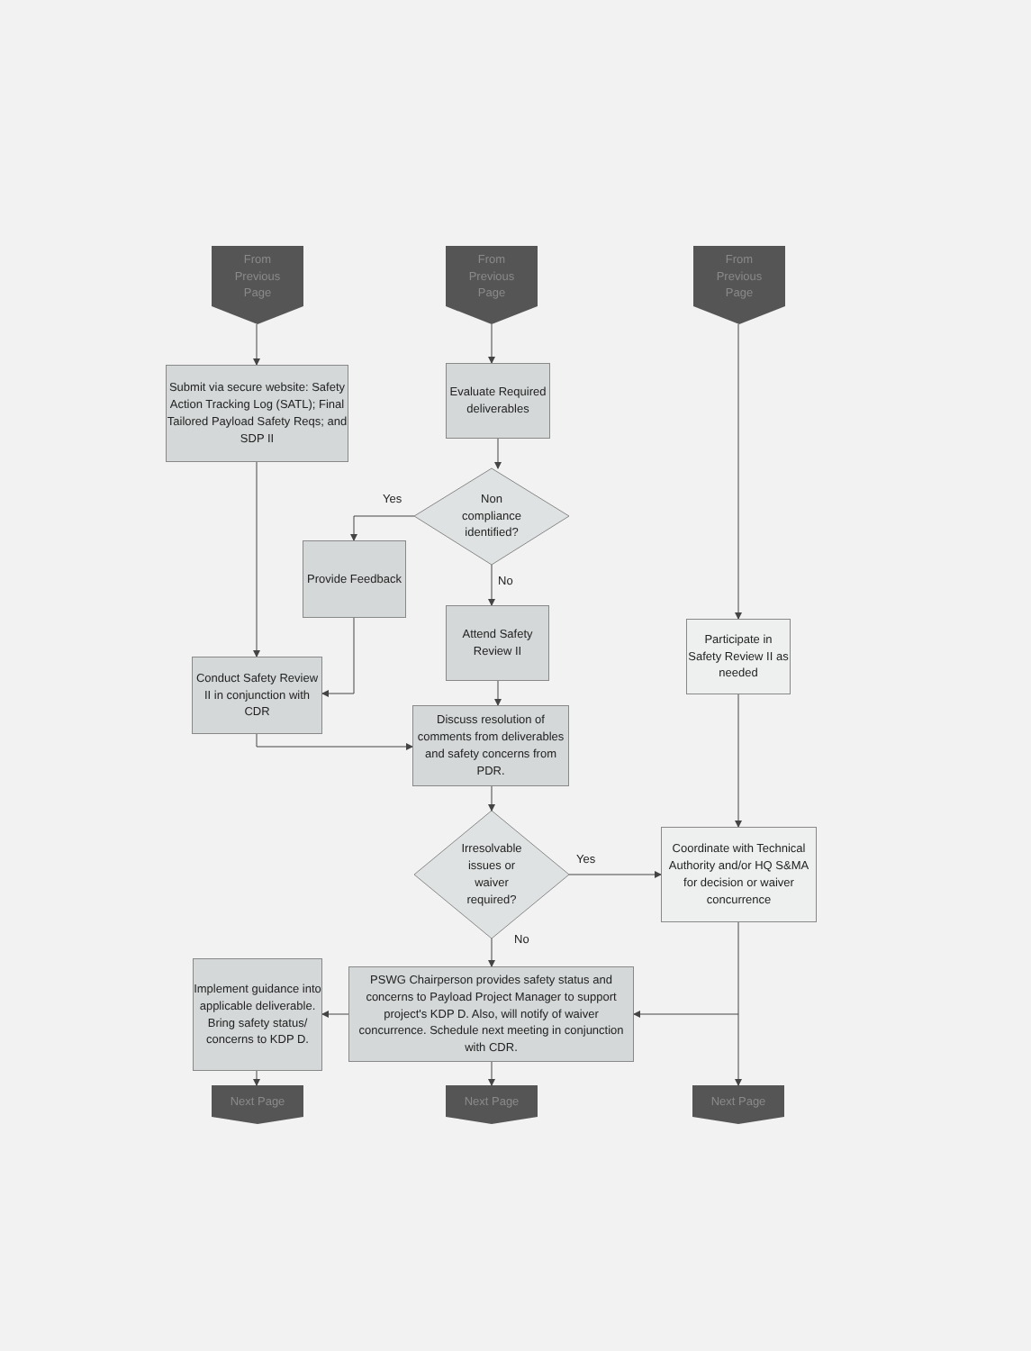From
Previous
Page
From
Previous
Page
From
Previous
Page
Submit via secure website: Safety Action Tracking Log (SATL); Final Tailored Payload Safety Reqs; and SDP II
Evaluate Required deliverables
Yes
Non compliance identified?
Provide Feedback
No
Attend Safety Review II
Participate in Safety Review II as needed
Conduct Safety Review II in conjunction with CDR
Discuss resolution of comments from deliverables and safety concerns from PDR.
Irresolvable issues or waiver required?
Yes
Coordinate with Technical Authority and/or HQ S&MA for decision or waiver concurrence
No
Implement guidance into applicable deliverable. Bring safety status/ concerns to KDP D.
PSWG Chairperson provides safety status and concerns to Payload Project Manager to support project's KDP D. Also, will notify of waiver concurrence. Schedule next meeting in conjunction with CDR.
Next Page
Next Page
Next Page